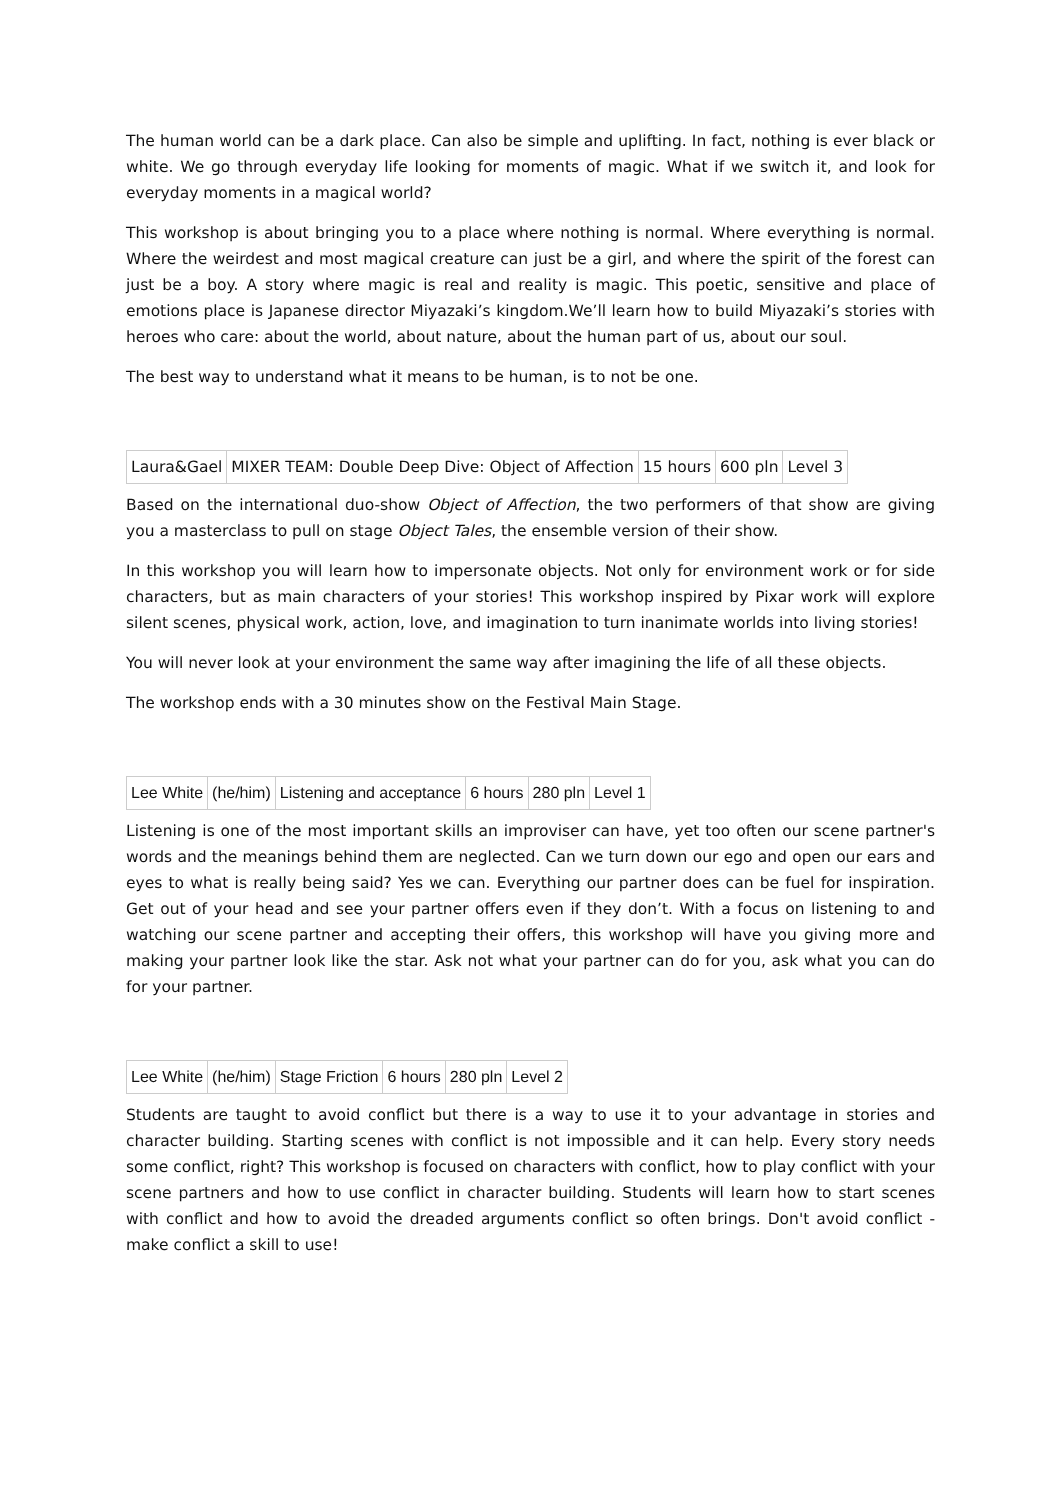The human world can be a dark place. Can also be simple and uplifting. In fact, nothing is ever black or white. We go through everyday life looking for moments of magic. What if we switch it, and look for everyday moments in a magical world?
This workshop is about bringing you to a place where nothing is normal. Where everything is normal. Where the weirdest and most magical creature can just be a girl, and where the spirit of the forest can just be a boy. A story where magic is real and reality is magic. This poetic, sensitive and place of emotions place is Japanese director Miyazaki’s kingdom.We’ll learn how to build Miyazaki’s stories with heroes who care: about the world, about nature, about the human part of us, about our soul.
The best way to understand what it means to be human, is to not be one.
| Laura&Gael | MIXER TEAM: Double Deep Dive: Object of Affection | 15 hours | 600 pln | Level 3 |
Based on the international duo-show Object of Affection, the two performers of that show are giving you a masterclass to pull on stage Object Tales, the ensemble version of their show.
In this workshop you will learn how to impersonate objects. Not only for environment work or for side characters, but as main characters of your stories! This workshop inspired by Pixar work will explore silent scenes, physical work, action, love, and imagination to turn inanimate worlds into living stories!
You will never look at your environment the same way after imagining the life of all these objects.
The workshop ends with a 30 minutes show on the Festival Main Stage.
| Lee White | (he/him) | Listening and acceptance | 6 hours | 280 pln | Level 1 |
Listening is one of the most important skills an improviser can have, yet too often our scene partner's words and the meanings behind them are neglected. Can we turn down our ego and open our ears and eyes to what is really being said? Yes we can. Everything our partner does can be fuel for inspiration. Get out of your head and see your partner offers even if they don’t. With a focus on listening to and watching our scene partner and accepting their offers, this workshop will have you giving more and making your partner look like the star. Ask not what your partner can do for you, ask what you can do for your partner.
| Lee White | (he/him) | Stage Friction | 6 hours | 280 pln | Level 2 |
Students are taught to avoid conflict but there is a way to use it to your advantage in stories and character building. Starting scenes with conflict is not impossible and it can help. Every story needs some conflict, right? This workshop is focused on characters with conflict, how to play conflict with your scene partners and how to use conflict in character building. Students will learn how to start scenes with conflict and how to avoid the dreaded arguments conflict so often brings. Don't avoid conflict - make conflict a skill to use!